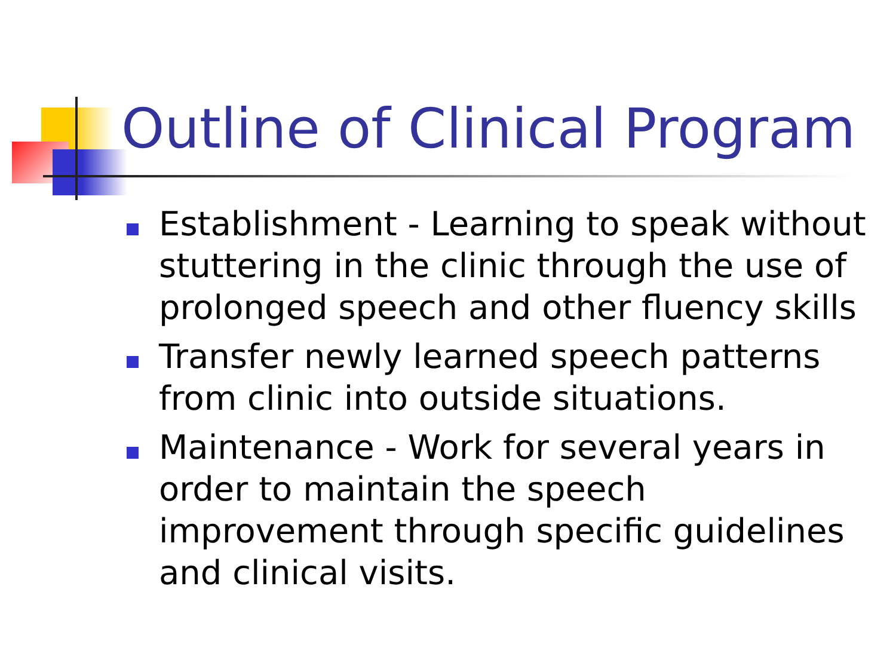Outline of Clinical Program
Establishment - Learning to speak without stuttering in the clinic through the use of prolonged speech and other fluency skills
Transfer newly learned speech patterns from clinic into outside situations.
Maintenance - Work for several years in order to maintain the speech improvement through specific guidelines and clinical visits.